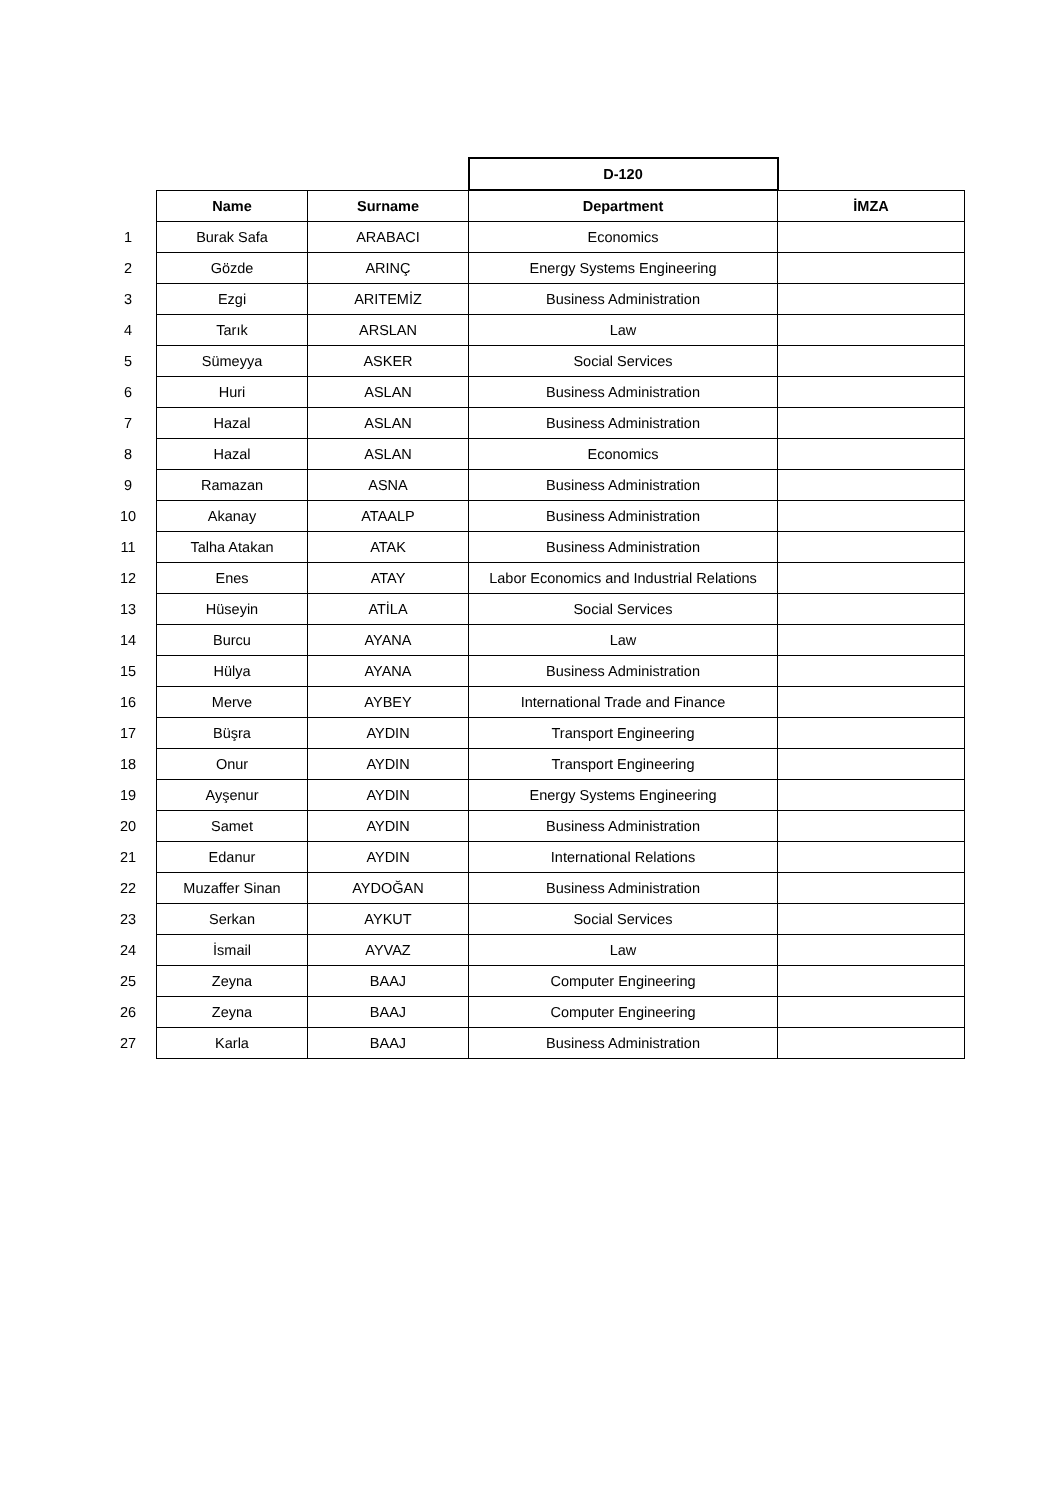| | | | D-120 | |
| | Name | Surname | Department | İMZA |
| 1 | Burak Safa | ARABACI | Economics | |
| 2 | Gözde | ARINÇ | Energy Systems Engineering | |
| 3 | Ezgi | ARITEMİZ | Business Administration | |
| 4 | Tarık | ARSLAN | Law | |
| 5 | Sümeyya | ASKER | Social Services | |
| 6 | Huri | ASLAN | Business Administration | |
| 7 | Hazal | ASLAN | Business Administration | |
| 8 | Hazal | ASLAN | Economics | |
| 9 | Ramazan | ASNA | Business Administration | |
| 10 | Akanay | ATAALP | Business Administration | |
| 11 | Talha Atakan | ATAK | Business Administration | |
| 12 | Enes | ATAY | Labor Economics and Industrial Relations | |
| 13 | Hüseyin | ATİLA | Social Services | |
| 14 | Burcu | AYANA | Law | |
| 15 | Hülya | AYANA | Business Administration | |
| 16 | Merve | AYBEY | International Trade and Finance | |
| 17 | Büşra | AYDIN | Transport Engineering | |
| 18 | Onur | AYDIN | Transport Engineering | |
| 19 | Ayşenur | AYDIN | Energy Systems Engineering | |
| 20 | Samet | AYDIN | Business Administration | |
| 21 | Edanur | AYDIN | International Relations | |
| 22 | Muzaffer Sinan | AYDOĞAN | Business Administration | |
| 23 | Serkan | AYKUT | Social Services | |
| 24 | İsmail | AYVAZ | Law | |
| 25 | Zeyna | BAAJ | Computer Engineering | |
| 26 | Zeyna | BAAJ | Computer Engineering | |
| 27 | Karla | BAAJ | Business Administration | |